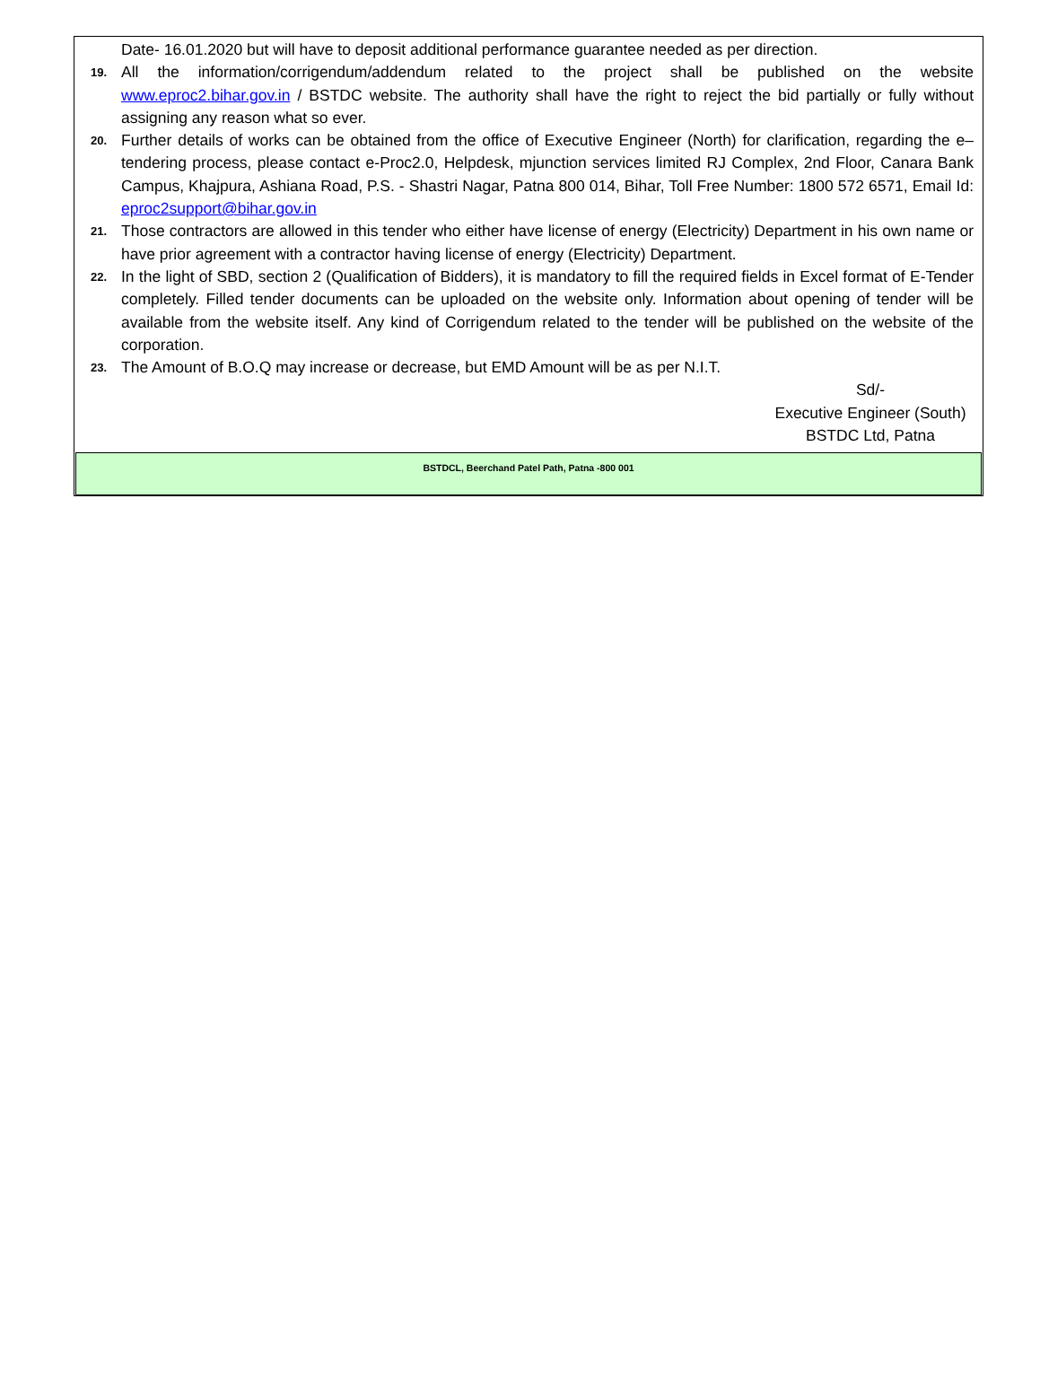Date- 16.01.2020 but will have to deposit additional performance guarantee needed as per direction.
19. All the information/corrigendum/addendum related to the project shall be published on the website www.eproc2.bihar.gov.in / BSTDC website. The authority shall have the right to reject the bid partially or fully without assigning any reason what so ever.
20. Further details of works can be obtained from the office of Executive Engineer (North) for clarification, regarding the e–tendering process, please contact e-Proc2.0, Helpdesk, mjunction services limited RJ Complex, 2nd Floor, Canara Bank Campus, Khajpura, Ashiana Road, P.S. - Shastri Nagar, Patna 800 014, Bihar, Toll Free Number: 1800 572 6571, Email Id: eproc2support@bihar.gov.in
21. Those contractors are allowed in this tender who either have license of energy (Electricity) Department in his own name or have prior agreement with a contractor having license of energy (Electricity) Department.
22. In the light of SBD, section 2 (Qualification of Bidders), it is mandatory to fill the required fields in Excel format of E-Tender completely. Filled tender documents can be uploaded on the website only. Information about opening of tender will be available from the website itself. Any kind of Corrigendum related to the tender will be published on the website of the corporation.
23. The Amount of B.O.Q may increase or decrease, but EMD Amount will be as per N.I.T.
Sd/-
Executive Engineer (South)
BSTDC Ltd, Patna
BSTDCL, Beerchand Patel Path, Patna -800 001